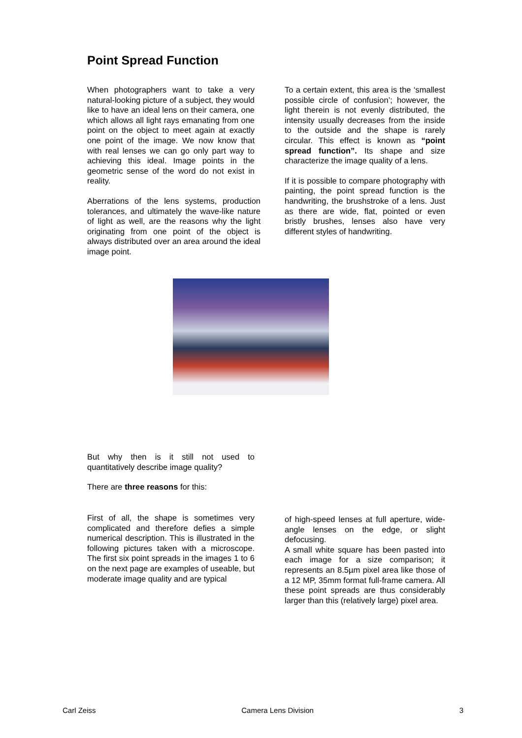Point Spread Function
When photographers want to take a very natural-looking picture of a subject, they would like to have an ideal lens on their camera, one which allows all light rays emanating from one point on the object to meet again at exactly one point of the image. We now know that with real lenses we can go only part way to achieving this ideal. Image points in the geometric sense of the word do not exist in reality.
Aberrations of the lens systems, production tolerances, and ultimately the wave-like nature of light as well, are the reasons why the light originating from one point of the object is always distributed over an area around the ideal image point.
To a certain extent, this area is the ‘smallest possible circle of confusion’; however, the light therein is not evenly distributed, the intensity usually decreases from the inside to the outside and the shape is rarely circular. This effect is known as “point spread function”. Its shape and size characterize the image quality of a lens.
If it is possible to compare photography with painting, the point spread function is the handwriting, the brushstroke of a lens. Just as there are wide, flat, pointed or even bristly brushes, lenses also have very different styles of handwriting.
But why then is it still not used to quantitatively describe image quality?
There are three reasons for this:
First of all, the shape is sometimes very complicated and therefore defies a simple numerical description. This is illustrated in the following pictures taken with a microscope. The first six point spreads in the images 1 to 6 on the next page are examples of useable, but moderate image quality and are typical
of high-speed lenses at full aperture, wide-angle lenses on the edge, or slight defocusing.
A small white square has been pasted into each image for a size comparison; it represents an 8.5µm pixel area like those of a 12 MP, 35mm format full-frame camera. All these point spreads are thus considerably larger than this (relatively large) pixel area.
Carl Zeiss Camera Lens Division 3